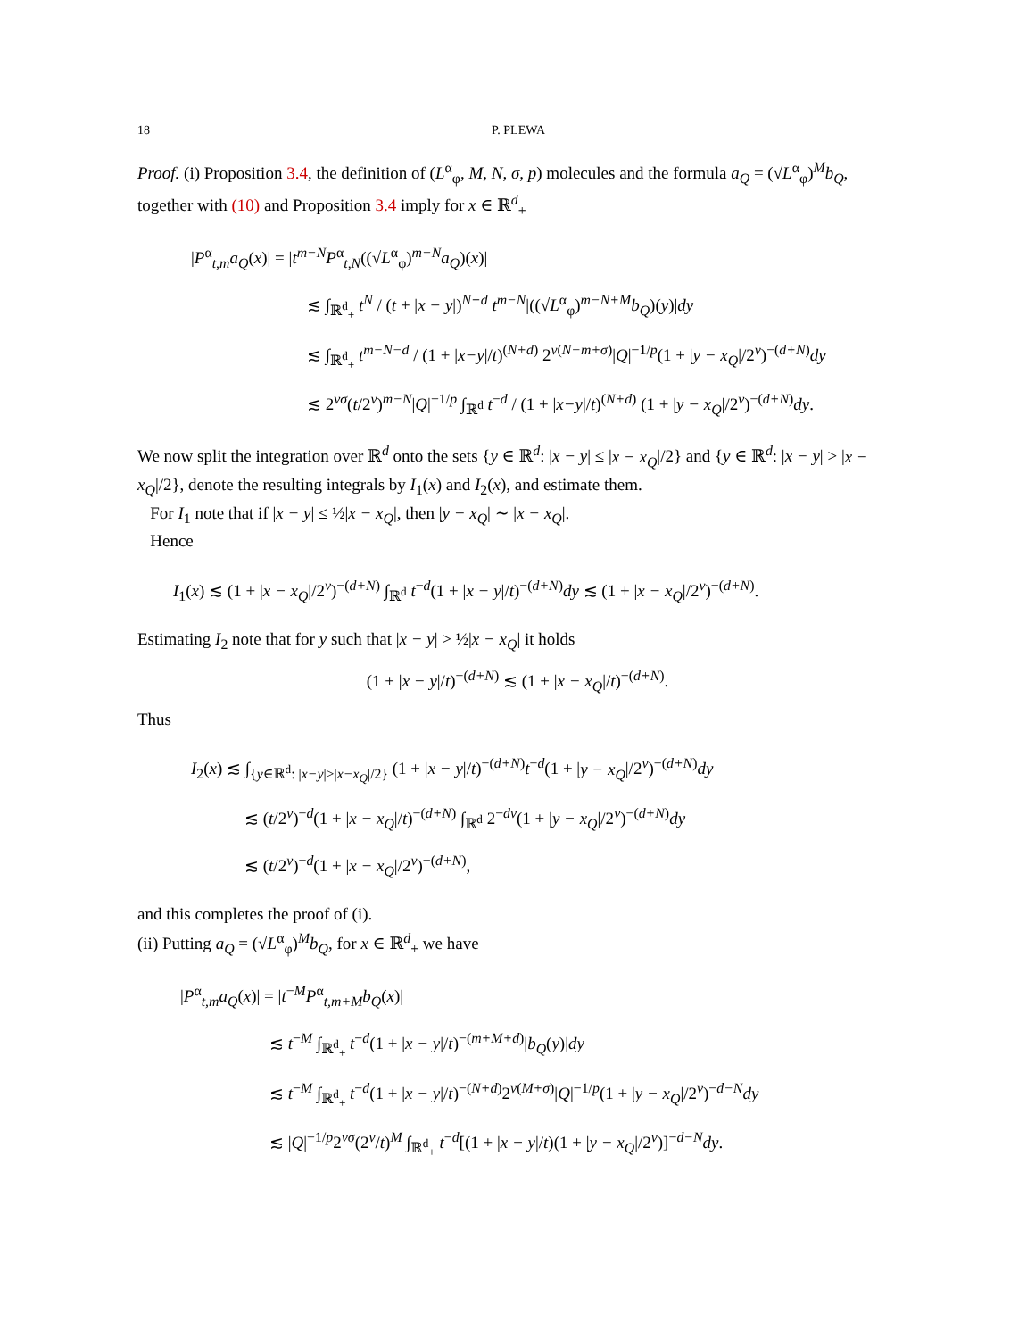18 P. PLEWA
Proof. (i) Proposition 3.4, the definition of (L<sup>α</sup><sub>φ</sub>, M, N, σ, p) molecules and the formula a<sub>Q</sub> = (√L<sup>α</sup><sub>φ</sub>)<sup>M</sup>b<sub>Q</sub>, together with (10) and Proposition 3.4 imply for x ∈ ℝ<sup>d</sup><sub>+</sub>
|P<sup>α</sup><sub>t,m</sub>a<sub>Q</sub>(x)| = |t<sup>m−N</sup>P<sup>α</sup><sub>t,N</sub>((√L<sup>α</sup><sub>φ</sub>)<sup>m−N</sup>a<sub>Q</sub>)(x)|
≲ ∫<sub>ℝ<sup>d</sup><sub>+</sub></sub> t<sup>N</sup> / (t + |x − y|)<sup>N+d</sup> t<sup>m−N</sup>|((√L<sup>α</sup><sub>φ</sub>)<sup>m−N+M</sup>b<sub>Q</sub>)(y)|dy
≲ ∫<sub>ℝ<sup>d</sup><sub>+</sub></sub> t<sup>m−N−d</sup> / (1 + |x−y|/t)<sup>(N+d)</sup> 2<sup>ν(N−m+σ)</sup>|Q|<sup>−1/p</sup>(1 + |y − x<sub>Q</sub>|/2<sup>ν</sup>)<sup>−(d+N)</sup>dy
≲ 2<sup>νσ</sup>(t/2<sup>ν</sup>)<sup>m−N</sup>|Q|<sup>−1/p</sup> ∫<sub>ℝ<sup>d</sup></sub> t<sup>−d</sup> / (1 + |x−y|/t)<sup>(N+d)</sup> (1 + |y − x<sub>Q</sub>|/2<sup>ν</sup>)<sup>−(d+N)</sup>dy.
We now split the integration over ℝ<sup>d</sup> onto the sets {y ∈ ℝ<sup>d</sup>: |x − y| ≤ |x − x<sub>Q</sub>|/2} and {y ∈ ℝ<sup>d</sup>: |x − y| > |x − x<sub>Q</sub>|/2}, denote the resulting integrals by I<sub>1</sub>(x) and I<sub>2</sub>(x), and estimate them.
For I<sub>1</sub> note that if |x − y| ≤ ½|x − x<sub>Q</sub>|, then |y − x<sub>Q</sub>| ∼ |x − x<sub>Q</sub>|.
Hence
I<sub>1</sub>(x) ≲ (1 + |x − x<sub>Q</sub>|/2<sup>ν</sup>)<sup>−(d+N)</sup> ∫<sub>ℝ<sup>d</sup></sub> t<sup>−d</sup>(1 + |x − y|/t)<sup>−(d+N)</sup>dy ≲ (1 + |x − x<sub>Q</sub>|/2<sup>ν</sup>)<sup>−(d+N)</sup>.
Estimating I<sub>2</sub> note that for y such that |x − y| > ½|x − x<sub>Q</sub>| it holds
(1 + |x − y|/t)<sup>−(d+N)</sup> ≲ (1 + |x − x<sub>Q</sub>|/t)<sup>−(d+N)</sup>.
Thus
I<sub>2</sub>(x) ≲ ∫<sub>{y∈ℝ<sup>d</sup>: |x−y|>|x−x<sub>Q</sub>|/2}</sub> (1 + |x − y|/t)<sup>−(d+N)</sup>t<sup>−d</sup>(1 + |y − x<sub>Q</sub>|/2<sup>ν</sup>)<sup>−(d+N)</sup>dy
≲ (t/2<sup>ν</sup>)<sup>−d</sup>(1 + |x − x<sub>Q</sub>|/t)<sup>−(d+N)</sup> ∫<sub>ℝ<sup>d</sup></sub> 2<sup>−dν</sup>(1 + |y − x<sub>Q</sub>|/2<sup>ν</sup>)<sup>−(d+N)</sup>dy
≲ (t/2<sup>ν</sup>)<sup>−d</sup>(1 + |x − x<sub>Q</sub>|/2<sup>ν</sup>)<sup>−(d+N)</sup>,
and this completes the proof of (i).
(ii) Putting a<sub>Q</sub> = (√L<sup>α</sup><sub>φ</sub>)<sup>M</sup>b<sub>Q</sub>, for x ∈ ℝ<sup>d</sup><sub>+</sub> we have
|P<sup>α</sup><sub>t,m</sub>a<sub>Q</sub>(x)| = |t<sup>−M</sup>P<sup>α</sup><sub>t,m+M</sub>b<sub>Q</sub>(x)|
≲ t<sup>−M</sup> ∫<sub>ℝ<sup>d</sup><sub>+</sub></sub> t<sup>−d</sup>(1 + |x − y|/t)<sup>−(m+M+d)</sup>|b<sub>Q</sub>(y)|dy
≲ t<sup>−M</sup> ∫<sub>ℝ<sup>d</sup><sub>+</sub></sub> t<sup>−d</sup>(1 + |x − y|/t)<sup>−(N+d)</sup>2<sup>ν(M+σ)</sup>|Q|<sup>−1/p</sup>(1 + |y − x<sub>Q</sub>|/2<sup>ν</sup>)<sup>−d−N</sup>dy
≲ |Q|<sup>−1/p</sup>2<sup>νσ</sup>(2<sup>ν</sup>/t)<sup>M</sup> ∫<sub>ℝ<sup>d</sup><sub>+</sub></sub> t<sup>−d</sup>[(1 + |x − y|/t)(1 + |y − x<sub>Q</sub>|/2<sup>ν</sup>)]<sup>−d−N</sup>dy.